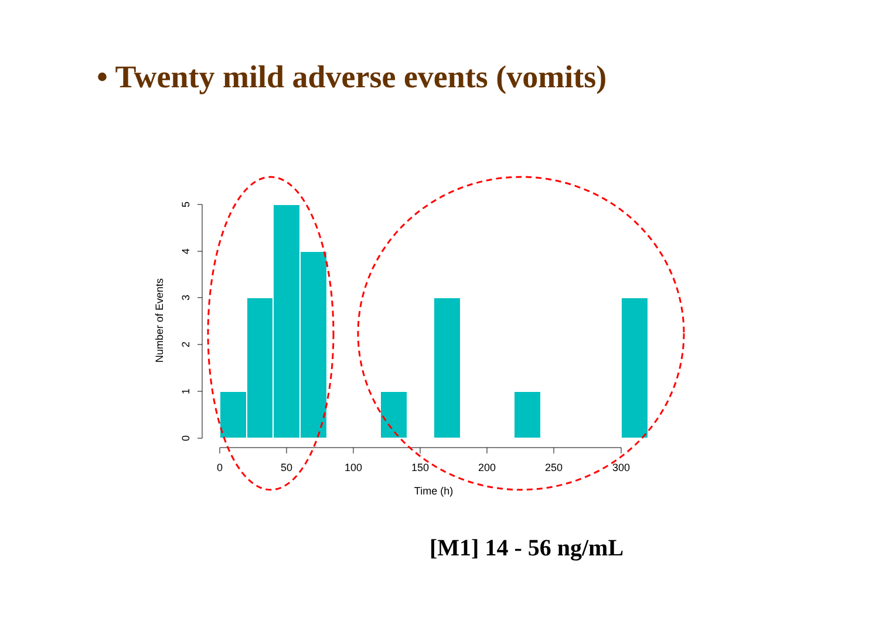• Twenty mild adverse events (vomits)
0
50
100
150
200
250
300
Time (h)
0
1
2
3
4
5
Number of Events
[M1] 14 - 56 ng/mL